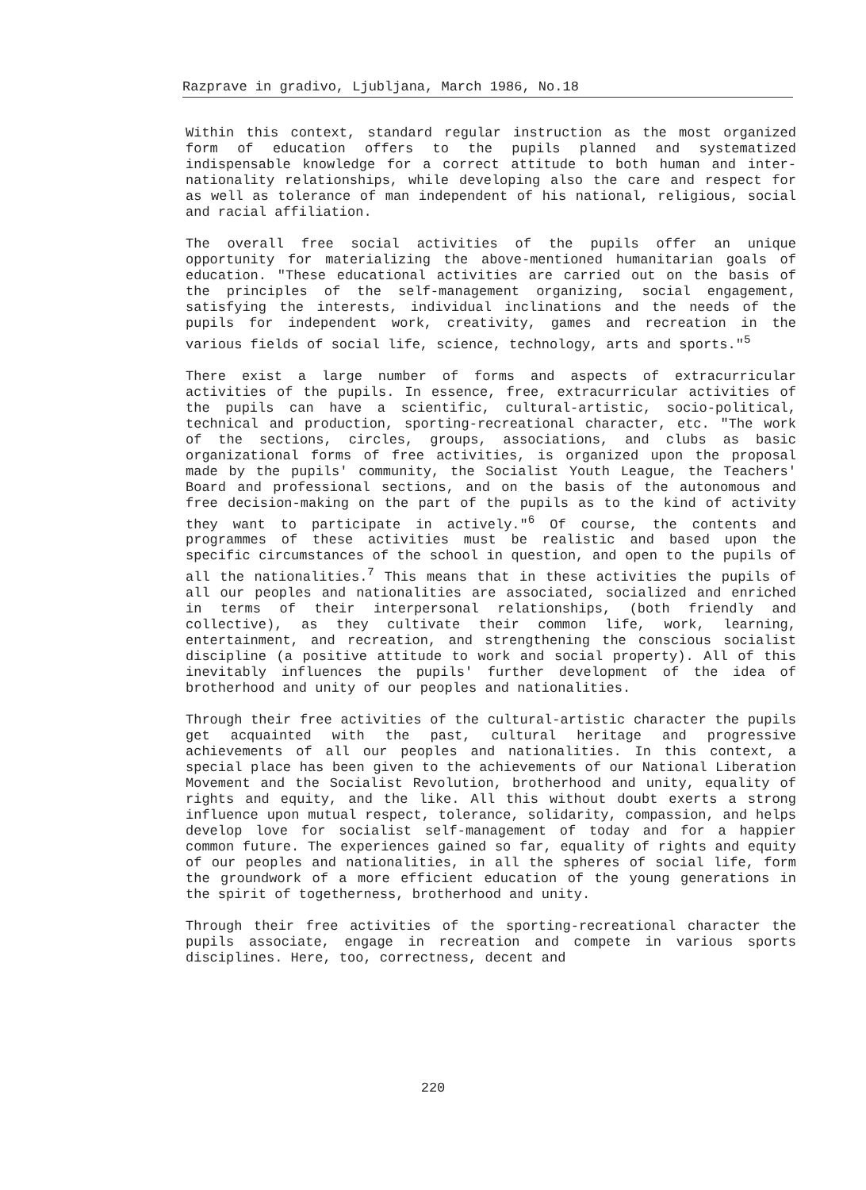Razprave in gradivo, Ljubljana, March 1986, No.18
Within this context, standard regular instruction as the most organized form of education offers to the pupils planned and systematized indispensable knowledge for a correct attitude to both human and inter-nationality relationships, while developing also the care and respect for as well as tolerance of man independent of his national, religious, social and racial affiliation.
The overall free social activities of the pupils offer an unique opportunity for materializing the above-mentioned humanitarian goals of education. "These educational activities are carried out on the basis of the principles of the self-management organizing, social engagement, satisfying the interests, individual inclinations and the needs of the pupils for independent work, creativity, games and recreation in the various fields of social life, science, technology, arts and sports."<sup>5</sup>
There exist a large number of forms and aspects of extracurricular activities of the pupils. In essence, free, extracurricular activities of the pupils can have a scientific, cultural-artistic, socio-political, technical and production, sporting-recreational character, etc. "The work of the sections, circles, groups, associations, and clubs as basic organizational forms of free activities, is organized upon the proposal made by the pupils' community, the Socialist Youth League, the Teachers' Board and professional sections, and on the basis of the autonomous and free decision-making on the part of the pupils as to the kind of activity they want to participate in actively."<sup>6</sup> Of course, the contents and programmes of these activities must be realistic and based upon the specific circumstances of the school in question, and open to the pupils of all the nationalities.<sup>7</sup> This means that in these activities the pupils of all our peoples and nationalities are associated, socialized and enriched in terms of their interpersonal relationships, (both friendly and collective), as they cultivate their common life, work, learning, entertainment, and recreation, and strengthening the conscious socialist discipline (a positive attitude to work and social property). All of this inevitably influences the pupils' further development of the idea of brotherhood and unity of our peoples and nationalities.
Through their free activities of the cultural-artistic character the pupils get acquainted with the past, cultural heritage and progressive achievements of all our peoples and nationalities. In this context, a special place has been given to the achievements of our National Liberation Movement and the Socialist Revolution, brotherhood and unity, equality of rights and equity, and the like. All this without doubt exerts a strong influence upon mutual respect, tolerance, solidarity, compassion, and helps develop love for socialist self-management of today and for a happier common future. The experiences gained so far, equality of rights and equity of our peoples and nationalities, in all the spheres of social life, form the groundwork of a more efficient education of the young generations in the spirit of togetherness, brotherhood and unity.
Through their free activities of the sporting-recreational character the pupils associate, engage in recreation and compete in various sports disciplines. Here, too, correctness, decent and
220